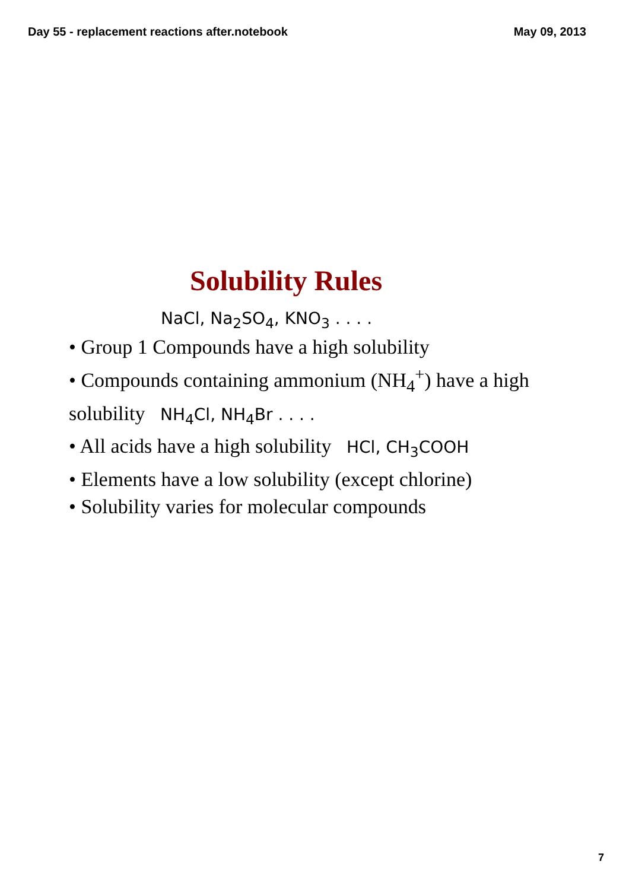Day 55 - replacement reactions after.notebook May 09, 2013
Solubility Rules
NaCl, Na<sub>2</sub>SO<sub>4</sub>, KNO<sub>3</sub> . . . .
• Group 1 Compounds have a high solubility
• Compounds containing ammonium (NH<sub>4</sub><sup>+</sup>) have a high solubility NH<sub>4</sub>Cl, NH<sub>4</sub>Br . . . .
• All acids have a high solubility HCl, CH<sub>3</sub>COOH
• Elements have a low solubility (except chlorine)
• Solubility varies for molecular compounds
7